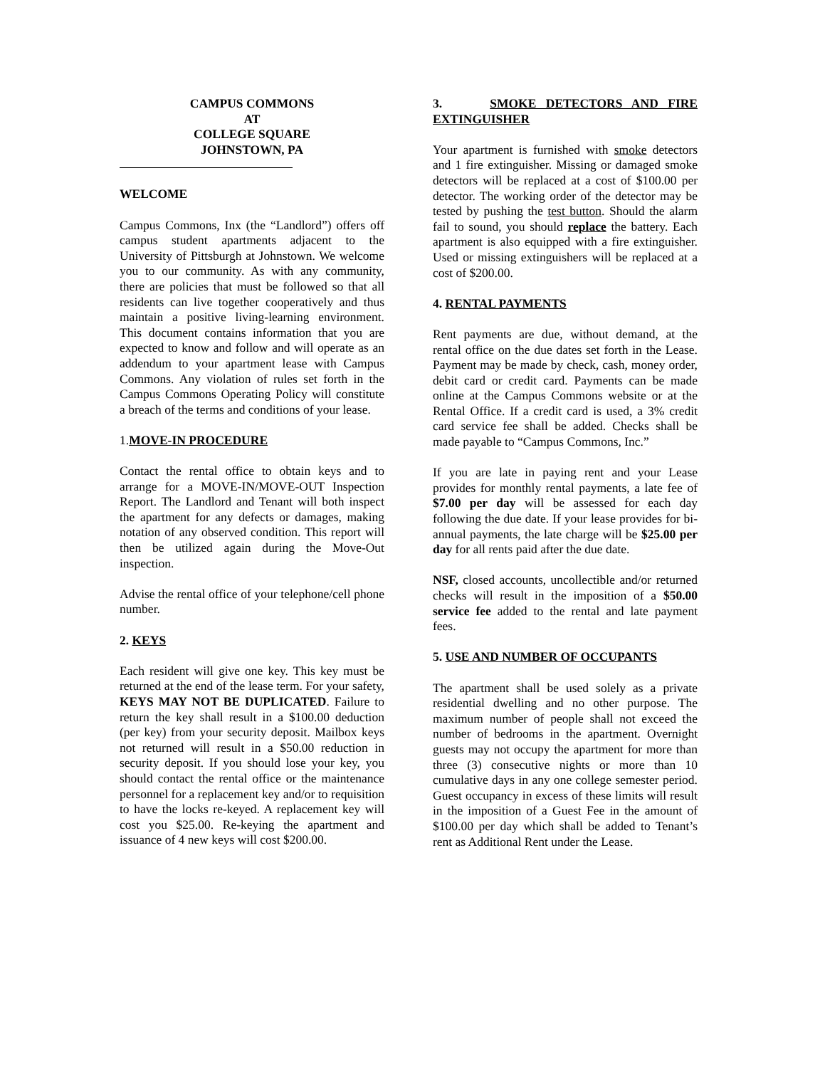CAMPUS COMMONS
AT
COLLEGE SQUARE
JOHNSTOWN, PA
WELCOME
Campus Commons, Inx (the “Landlord”) offers off campus student apartments adjacent to the University of Pittsburgh at Johnstown. We welcome you to our community. As with any community, there are policies that must be followed so that all residents can live together cooperatively and thus maintain a positive living-learning environment. This document contains information that you are expected to know and follow and will operate as an addendum to your apartment lease with Campus Commons. Any violation of rules set forth in the Campus Commons Operating Policy will constitute a breach of the terms and conditions of your lease.
1. MOVE-IN PROCEDURE
Contact the rental office to obtain keys and to arrange for a MOVE-IN/MOVE-OUT Inspection Report. The Landlord and Tenant will both inspect the apartment for any defects or damages, making notation of any observed condition. This report will then be utilized again during the Move-Out inspection.
Advise the rental office of your telephone/cell phone number.
2. KEYS
Each resident will give one key. This key must be returned at the end of the lease term. For your safety, KEYS MAY NOT BE DUPLICATED. Failure to return the key shall result in a $100.00 deduction (per key) from your security deposit. Mailbox keys not returned will result in a $50.00 reduction in security deposit. If you should lose your key, you should contact the rental office or the maintenance personnel for a replacement key and/or to requisition to have the locks re-keyed. A replacement key will cost you $25.00. Re-keying the apartment and issuance of 4 new keys will cost $200.00.
3. SMOKE DETECTORS AND FIRE EXTINGUISHER
Your apartment is furnished with smoke detectors and 1 fire extinguisher. Missing or damaged smoke detectors will be replaced at a cost of $100.00 per detector. The working order of the detector may be tested by pushing the test button. Should the alarm fail to sound, you should replace the battery. Each apartment is also equipped with a fire extinguisher. Used or missing extinguishers will be replaced at a cost of $200.00.
4. RENTAL PAYMENTS
Rent payments are due, without demand, at the rental office on the due dates set forth in the Lease. Payment may be made by check, cash, money order, debit card or credit card. Payments can be made online at the Campus Commons website or at the Rental Office. If a credit card is used, a 3% credit card service fee shall be added. Checks shall be made payable to “Campus Commons, Inc.”
If you are late in paying rent and your Lease provides for monthly rental payments, a late fee of $7.00 per day will be assessed for each day following the due date. If your lease provides for bi-annual payments, the late charge will be $25.00 per day for all rents paid after the due date.
NSF, closed accounts, uncollectible and/or returned checks will result in the imposition of a $50.00 service fee added to the rental and late payment fees.
5. USE AND NUMBER OF OCCUPANTS
The apartment shall be used solely as a private residential dwelling and no other purpose. The maximum number of people shall not exceed the number of bedrooms in the apartment. Overnight guests may not occupy the apartment for more than three (3) consecutive nights or more than 10 cumulative days in any one college semester period. Guest occupancy in excess of these limits will result in the imposition of a Guest Fee in the amount of $100.00 per day which shall be added to Tenant’s rent as Additional Rent under the Lease.